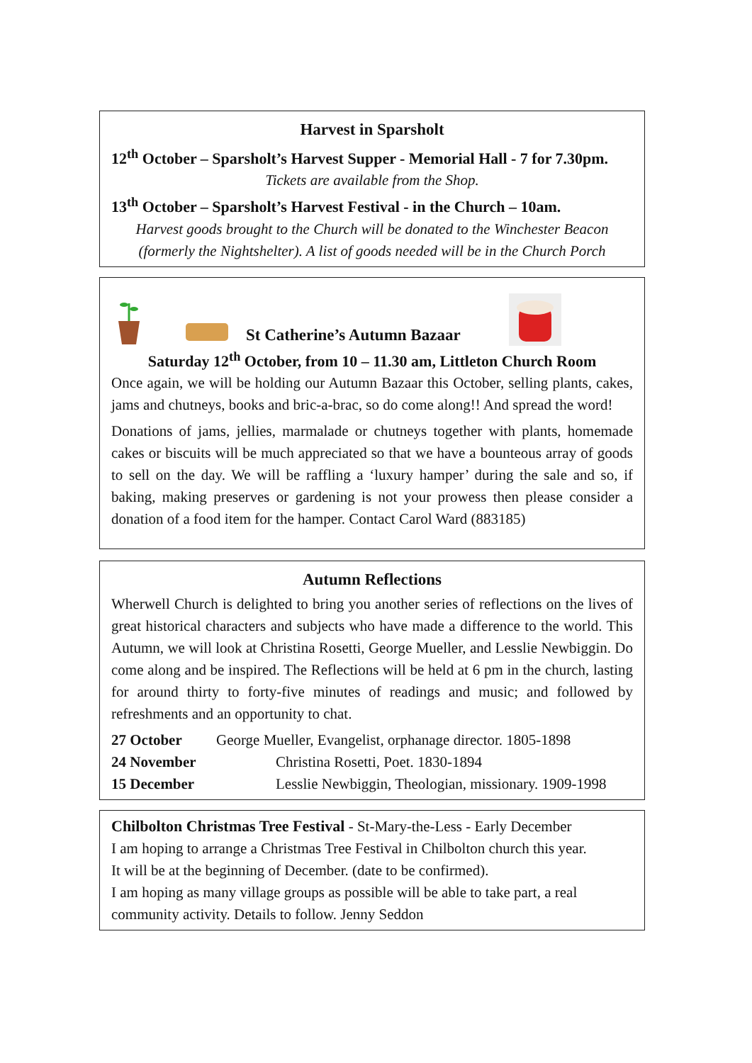Harvest in Sparsholt
12<sup>th</sup> October – Sparsholt’s Harvest Supper - Memorial Hall - 7 for 7.30pm.
Tickets are available from the Shop.
13<sup>th</sup> October – Sparsholt’s Harvest Festival - in the Church – 10am.
Harvest goods brought to the Church will be donated to the Winchester Beacon (formerly the Nightshelter). A list of goods needed will be in the Church Porch
St Catherine’s Autumn Bazaar
Saturday 12<sup>th</sup> October, from 10 – 11.30 am, Littleton Church Room
Once again, we will be holding our Autumn Bazaar this October, selling plants, cakes, jams and chutneys, books and bric-a-brac, so do come along!! And spread the word!
Donations of jams, jellies, marmalade or chutneys together with plants, homemade cakes or biscuits will be much appreciated so that we have a bounteous array of goods to sell on the day. We will be raffling a ‘luxury hamper’ during the sale and so, if baking, making preserves or gardening is not your prowess then please consider a donation of a food item for the hamper. Contact Carol Ward (883185)
Autumn Reflections
Wherwell Church is delighted to bring you another series of reflections on the lives of great historical characters and subjects who have made a difference to the world. This Autumn, we will look at Christina Rosetti, George Mueller, and Lesslie Newbiggin. Do come along and be inspired. The Reflections will be held at 6 pm in the church, lasting for around thirty to forty-five minutes of readings and music; and followed by refreshments and an opportunity to chat.
27 October George Mueller, Evangelist, orphanage director. 1805-1898
24 November Christina Rosetti, Poet. 1830-1894
15 December Lesslie Newbiggin, Theologian, missionary. 1909-1998
Chilbolton Christmas Tree Festival - St-Mary-the-Less - Early December
I am hoping to arrange a Christmas Tree Festival in Chilbolton church this year.
It will be at the beginning of December. (date to be confirmed).
I am hoping as many village groups as possible will be able to take part, a real community activity. Details to follow. Jenny Seddon